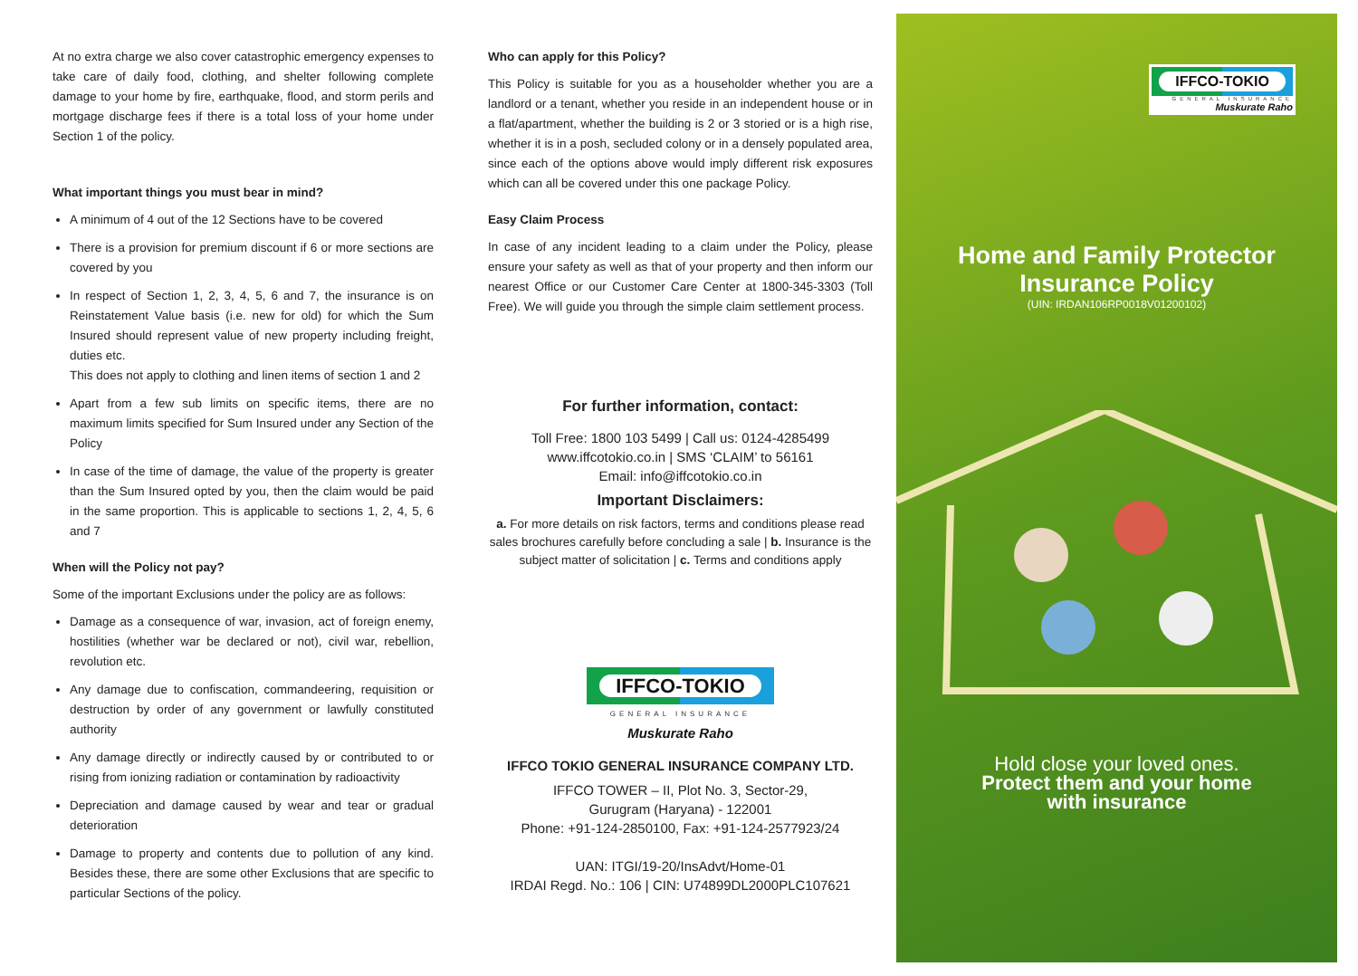At no extra charge we also cover catastrophic emergency expenses to take care of daily food, clothing, and shelter following complete damage to your home by fire, earthquake, flood, and storm perils and mortgage discharge fees if there is a total loss of your home under Section 1 of the policy.
What important things you must bear in mind?
A minimum of 4 out of the 12 Sections have to be covered
There is a provision for premium discount if 6 or more sections are covered by you
In respect of Section 1, 2, 3, 4, 5, 6 and 7, the insurance is on Reinstatement Value basis (i.e. new for old) for which the Sum Insured should represent value of new property including freight, duties etc.
This does not apply to clothing and linen items of section 1 and 2
Apart from a few sub limits on specific items, there are no maximum limits specified for Sum Insured under any Section of the Policy
In case of the time of damage, the value of the property is greater than the Sum Insured opted by you, then the claim would be paid in the same proportion. This is applicable to sections 1, 2, 4, 5, 6 and 7
When will the Policy not pay?
Some of the important Exclusions under the policy are as follows:
Damage as a consequence of war, invasion, act of foreign enemy, hostilities (whether war be declared or not), civil war, rebellion, revolution etc.
Any damage due to confiscation, commandeering, requisition or destruction by order of any government or lawfully constituted authority
Any damage directly or indirectly caused by or contributed to or rising from ionizing radiation or contamination by radioactivity
Depreciation and damage caused by wear and tear or gradual deterioration
Damage to property and contents due to pollution of any kind. Besides these, there are some other Exclusions that are specific to particular Sections of the policy.
Who can apply for this Policy?
This Policy is suitable for you as a householder whether you are a landlord or a tenant, whether you reside in an independent house or in a flat/apartment, whether the building is 2 or 3 storied or is a high rise, whether it is in a posh, secluded colony or in a densely populated area, since each of the options above would imply different risk exposures which can all be covered under this one package Policy.
Easy Claim Process
In case of any incident leading to a claim under the Policy, please ensure your safety as well as that of your property and then inform our nearest Office or our Customer Care Center at 1800-345-3303 (Toll Free). We will guide you through the simple claim settlement process.
For further information, contact:
Toll Free: 1800 103 5499 | Call us: 0124-4285499
www.iffcotokio.co.in | SMS ‘CLAIM’ to 56161
Email: info@iffcotokio.co.in
Important Disclaimers:
a. For more details on risk factors, terms and conditions please read sales brochures carefully before concluding a sale | b. Insurance is the subject matter of solicitation | c. Terms and conditions apply
IFFCO-TOKIO
GENERAL INSURANCE
Muskurate Raho
IFFCO TOKIO GENERAL INSURANCE COMPANY LTD.
IFFCO TOWER – II, Plot No. 3, Sector-29,
Gurugram (Haryana) - 122001
Phone: +91-124-2850100, Fax: +91-124-2577923/24
UAN: ITGI/19-20/InsAdvt/Home-01
IRDAI Regd. No.: 106 | CIN: U74899DL2000PLC107621
IFFCO-TOKIO
GENERAL INSURANCE
Muskurate Raho
Home and Family Protector
Insurance Policy
(UIN: IRDAN106RP0018V01200102)
Hold close your loved ones.
Protect them and your home
with insurance